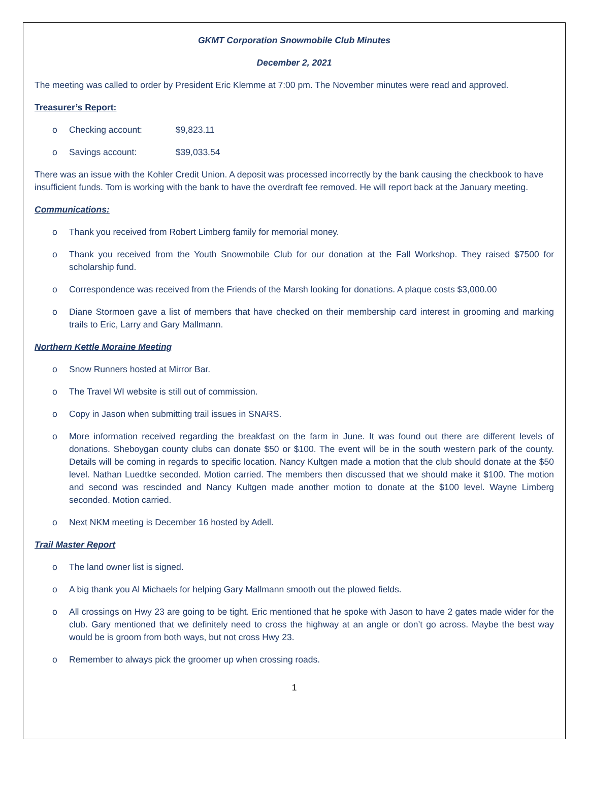GKMT Corporation Snowmobile Club Minutes
December 2, 2021
The meeting was called to order by President Eric Klemme at 7:00 pm. The November minutes were read and approved.
Treasurer’s Report:
o Checking account: $9,823.11
o Savings account: $39,033.54
There was an issue with the Kohler Credit Union. A deposit was processed incorrectly by the bank causing the checkbook to have insufficient funds. Tom is working with the bank to have the overdraft fee removed. He will report back at the January meeting.
Communications:
o Thank you received from Robert Limberg family for memorial money.
o Thank you received from the Youth Snowmobile Club for our donation at the Fall Workshop. They raised $7500 for scholarship fund.
o Correspondence was received from the Friends of the Marsh looking for donations. A plaque costs $3,000.00
o Diane Stormoen gave a list of members that have checked on their membership card interest in grooming and marking trails to Eric, Larry and Gary Mallmann.
Northern Kettle Moraine Meeting
o Snow Runners hosted at Mirror Bar.
o The Travel WI website is still out of commission.
o Copy in Jason when submitting trail issues in SNARS.
o More information received regarding the breakfast on the farm in June. It was found out there are different levels of donations. Sheboygan county clubs can donate $50 or $100. The event will be in the south western park of the county. Details will be coming in regards to specific location. Nancy Kultgen made a motion that the club should donate at the $50 level. Nathan Luedtke seconded. Motion carried. The members then discussed that we should make it $100. The motion and second was rescinded and Nancy Kultgen made another motion to donate at the $100 level. Wayne Limberg seconded. Motion carried.
o Next NKM meeting is December 16 hosted by Adell.
Trail Master Report
o The land owner list is signed.
o A big thank you Al Michaels for helping Gary Mallmann smooth out the plowed fields.
o All crossings on Hwy 23 are going to be tight. Eric mentioned that he spoke with Jason to have 2 gates made wider for the club. Gary mentioned that we definitely need to cross the highway at an angle or don’t go across. Maybe the best way would be is groom from both ways, but not cross Hwy 23.
o Remember to always pick the groomer up when crossing roads.
1